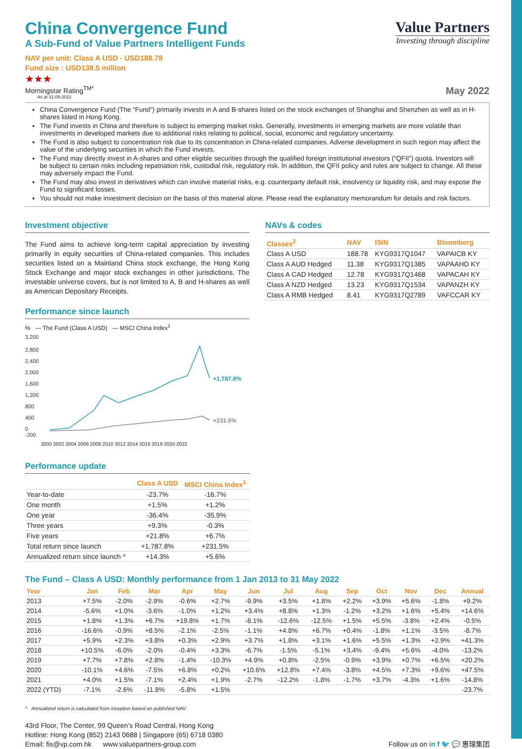China Convergence Fund
A Sub-Fund of Value Partners Intelligent Funds
NAV per unit: Class A USD - USD188.78
Fund size : USD138.5 million
★★★
Morningstar Rating<sup>TM*</sup>
As at 31-05-2022
Value Partners
Investing through discipline
May 2022
China Convergence Fund (The “Fund”) primarily invests in A and B-shares listed on the stock exchanges of Shanghai and Shenzhen as well as in H-shares listed in Hong Kong.
The Fund invests in China and therefore is subject to emerging market risks. Generally, investments in emerging markets are more volatile than investments in developed markets due to additional risks relating to political, social, economic and regulatory uncertainty.
The Fund is also subject to concentration risk due to its concentration in China-related companies. Adverse development in such region may affect the value of the underlying securities in which the Fund invests.
The Fund may directly invest in A-shares and other eligible securities through the qualified foreign institutional investors (“QFII”) quota. Investors will be subject to certain risks including repatriation risk, custodial risk, regulatory risk. In addition, the QFII policy and rules are subject to change. All these may adversely impact the Fund.
The Fund may also invest in derivatives which can involve material risks, e.g. counterparty default risk, insolvency or liquidity risk, and may expose the Fund to significant losses.
You should not make investment decision on the basis of this material alone. Please read the explanatory memorandum for details and risk factors.
Investment objective
The Fund aims to achieve long-term capital appreciation by investing primarily in equity securities of China-related companies. This includes securities listed on a Mainland China stock exchange, the Hong Kong Stock Exchange and major stock exchanges in other jurisdictions. The investable universe covers, but is not limited to A, B and H-shares as well as American Depositary Receipts.
Performance since launch
% — The Fund (Class A USD) — MSCI China Index<sup>1</sup>
3,200
2,800
2,400
2,000
1,600
1,200
800
400
0
-200
+1,787.8%
+231.5%
2000 2002 2004 2006 2008 2010 2012 2014 2016 2018 2020 2022
Performance update
| | Class A USD | MSCI China Index<sup>1</sup> |
| --- | --- | --- |
| Year-to-date | -23.7% | -16.7% |
| One month | +1.5% | +1.2% |
| One year | -36.4% | -35.9% |
| Three years | +9.3% | -0.3% |
| Five years | +21.8% | +6.7% |
| Total return since launch | +1,787.8% | +231.5% |
| Annualized return since launch ^ | +14.3% | +5.6% |
NAVs & codes
| Classes<sup>2</sup> | NAV | ISIN | Bloomberg |
| --- | --- | --- | --- |
| Class A USD | 188.78 | KYG9317Q1047 | VAPAICB KY |
| Class A AUD Hedged | 11.38 | KYG9317Q1385 | VAPAAHD KY |
| Class A CAD Hedged | 12.78 | KYG9317Q1468 | VAPACAH KY |
| Class A NZD Hedged | 13.23 | KYG9317Q1534 | VAPANZH KY |
| Class A RMB Hedged | 8.41 | KYG9317Q2789 | VAFCCAR KY |
The Fund – Class A USD: Monthly performance from 1 Jan 2013 to 31 May 2022
| Year | Jan | Feb | Mar | Apr | May | Jun | Jul | Aug | Sep | Oct | Nov | Dec | Annual |
| --- | --- | --- | --- | --- | --- | --- | --- | --- | --- | --- | --- | --- | --- |
| 2013 | +7.5% | -2.0% | -2.9% | -0.6% | +2.7% | -9.9% | +3.5% | +1.8% | +2.2% | +3.9% | +5.6% | -1.8% | +9.2% |
| 2014 | -5.6% | +1.0% | -3.6% | -1.0% | +1.2% | +3.4% | +8.8% | +1.3% | -1.2% | +3.2% | +1.6% | +5.4% | +14.6% |
| 2015 | +1.8% | +1.3% | +6.7% | +19.8% | +1.7% | -8.1% | -12.6% | -12.5% | +1.5% | +5.5% | -3.8% | +2.4% | -0.5% |
| 2016 | -16.6% | -0.9% | +8.5% | -2.1% | -2.5% | -1.1% | +4.8% | +6.7% | +0.4% | -1.8% | +1.1% | -3.5% | -8.7% |
| 2017 | +5.9% | +2.3% | +3.8% | +0.3% | +2.9% | +3.7% | +1.8% | +3.1% | +1.6% | +5.5% | +1.3% | +2.9% | +41.3% |
| 2018 | +10.5% | -6.0% | -2.0% | -0.4% | +3.3% | -6.7% | -1.5% | -5.1% | +3.4% | -9.4% | +5.6% | -4.0% | -13.2% |
| 2019 | +7.7% | +7.8% | +2.8% | -1.4% | -10.3% | +4.9% | +0.8% | -2.5% | -0.9% | +3.9% | +0.7% | +6.5% | +20.2% |
| 2020 | -10.1% | +4.6% | -7.5% | +6.8% | +0.2% | +10.6% | +12.8% | +7.4% | -3.8% | +4.5% | +7.3% | +9.6% | +47.5% |
| 2021 | +4.0% | +1.5% | -7.1% | +2.4% | +1.9% | -2.7% | -12.2% | -1.8% | -1.7% | +3.7% | -4.3% | +1.6% | -14.8% |
| 2022 (YTD) | -7.1% | -2.6% | -11.8% | -5.8% | +1.5% | | | | | | | | -23.7% |
^ Annualized return is calculated from inception based on published NAV.
43rd Floor, The Center, 99 Queen’s Road Central, Hong Kong
Hotline: Hong Kong (852) 2143 0688 | Singapore (65) 6718 0380
Email: fis@vp.com.hk www.valuepartners-group.com
Follow us on in f 🐦 💬 惠理集团